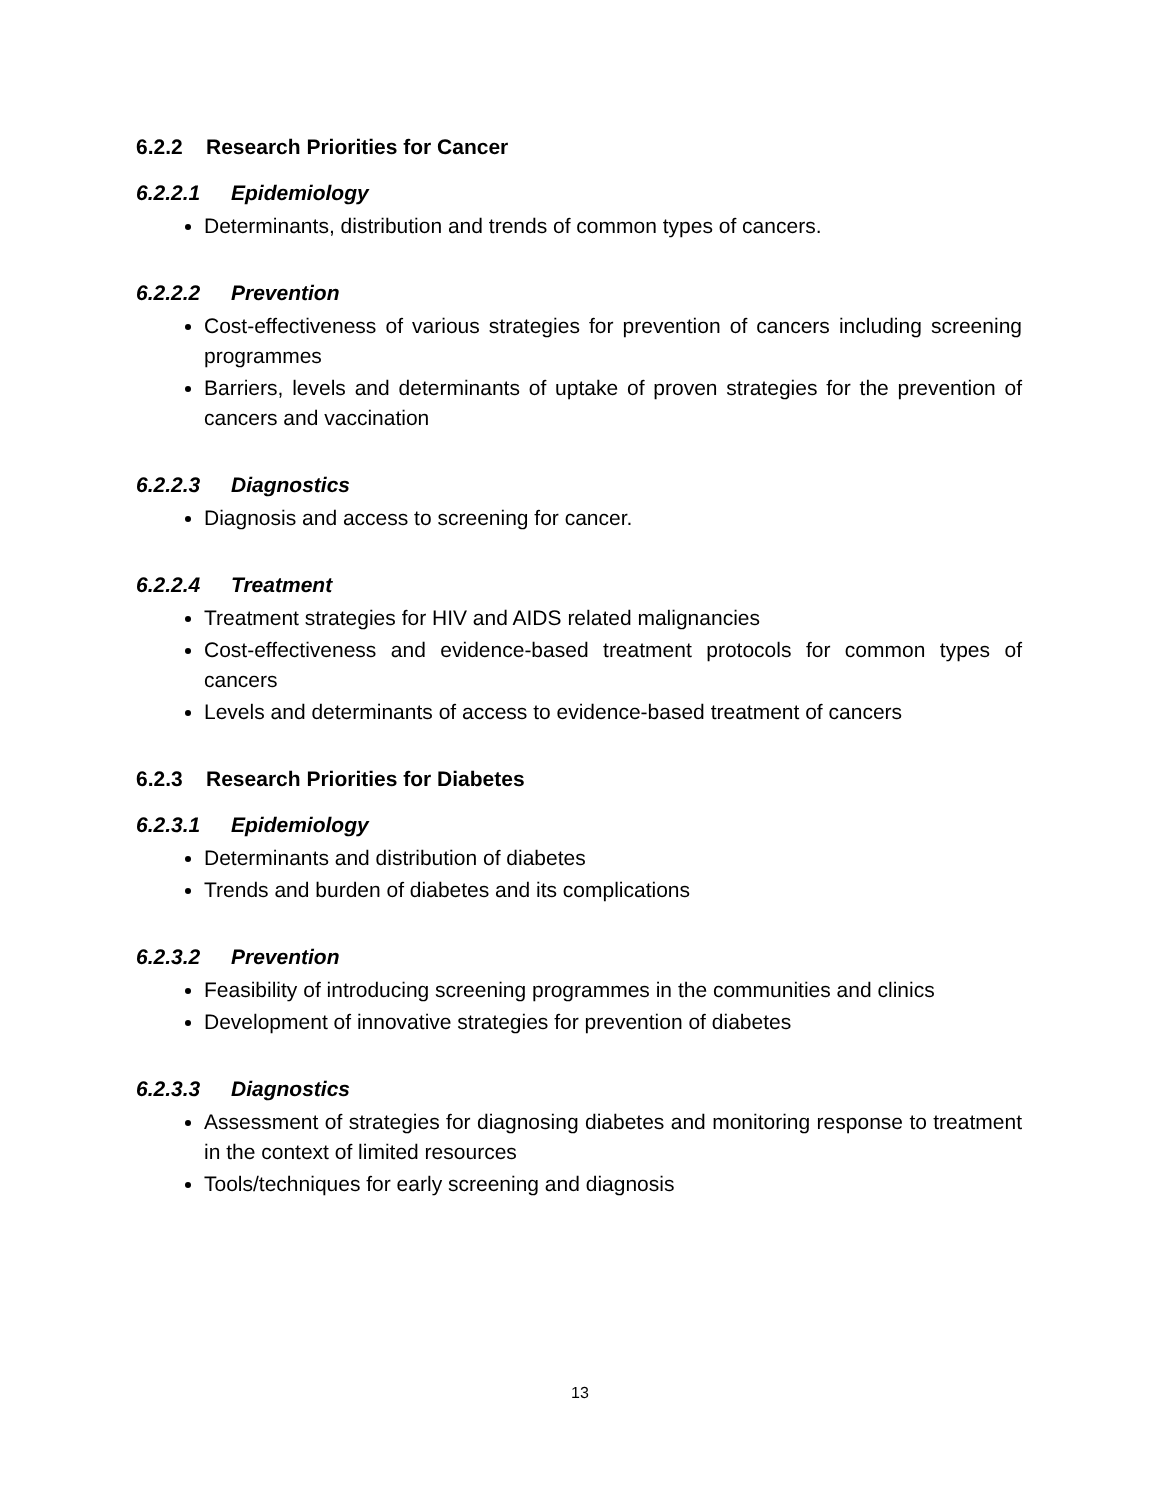6.2.2 Research Priorities for Cancer
6.2.2.1 Epidemiology
Determinants, distribution and trends of common types of cancers.
6.2.2.2 Prevention
Cost-effectiveness of various strategies for prevention of cancers including screening programmes
Barriers, levels and determinants of uptake of proven strategies for the prevention of cancers and vaccination
6.2.2.3 Diagnostics
Diagnosis and access to screening for cancer.
6.2.2.4 Treatment
Treatment strategies for HIV and AIDS related malignancies
Cost-effectiveness and evidence-based treatment protocols for common types of cancers
Levels and determinants of access to evidence-based treatment of cancers
6.2.3 Research Priorities for Diabetes
6.2.3.1 Epidemiology
Determinants and distribution of diabetes
Trends and burden of diabetes and its complications
6.2.3.2 Prevention
Feasibility of introducing screening programmes in the communities and clinics
Development of innovative strategies for prevention of diabetes
6.2.3.3 Diagnostics
Assessment of strategies for diagnosing diabetes and monitoring response to treatment in the context of limited resources
Tools/techniques for early screening and diagnosis
13